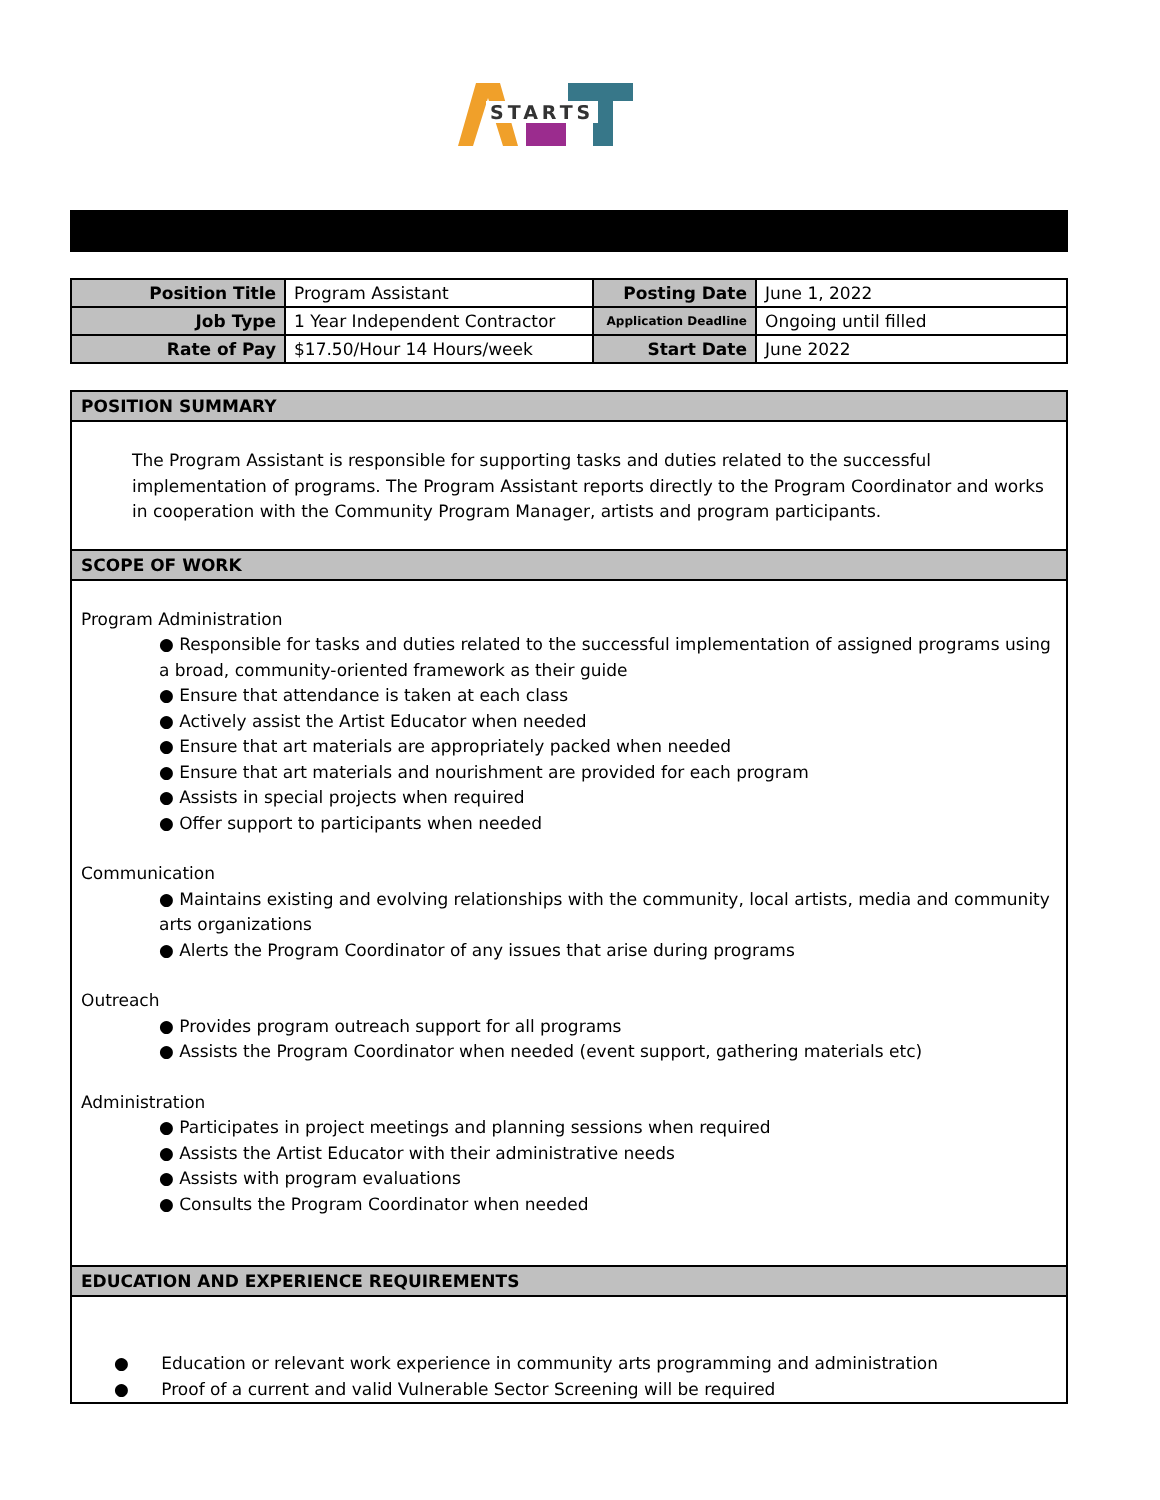STARTS
| Position Title | Program Assistant | Posting Date | June 1, 2022 |
| Job Type | 1 Year Independent Contractor | Application Deadline | Ongoing until filled |
| Rate of Pay | $17.50/Hour 14 Hours/week | Start Date | June 2022 |
POSITION SUMMARY
The Program Assistant is responsible for supporting tasks and duties related to the successful implementation of programs. The Program Assistant reports directly to the Program Coordinator and works in cooperation with the Community Program Manager, artists and program participants.
SCOPE OF WORK
Program Administration
● Responsible for tasks and duties related to the successful implementation of assigned programs using a broad, community-oriented framework as their guide
● Ensure that attendance is taken at each class
● Actively assist the Artist Educator when needed
● Ensure that art materials are appropriately packed when needed
● Ensure that art materials and nourishment are provided for each program
● Assists in special projects when required
● Offer support to participants when needed
Communication
● Maintains existing and evolving relationships with the community, local artists, media and community arts organizations
● Alerts the Program Coordinator of any issues that arise during programs
Outreach
● Provides program outreach support for all programs
● Assists the Program Coordinator when needed (event support, gathering materials etc)
Administration
● Participates in project meetings and planning sessions when required
● Assists the Artist Educator with their administrative needs
● Assists with program evaluations
● Consults the Program Coordinator when needed
EDUCATION AND EXPERIENCE REQUIREMENTS
● Education or relevant work experience in community arts programming and administration
● Proof of a current and valid Vulnerable Sector Screening will be required